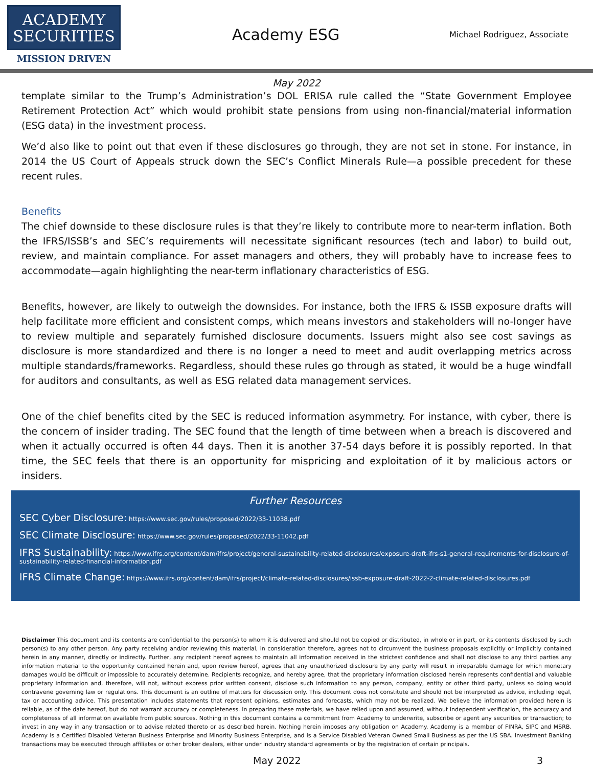ACADEMY
SECURITIES
MISSION DRIVEN
Academy ESG
Michael Rodriguez, Associate
May 2022
template similar to the Trump’s Administration’s DOL ERISA rule called the “State Government Employee Retirement Protection Act” which would prohibit state pensions from using non-financial/material information (ESG data) in the investment process.
We’d also like to point out that even if these disclosures go through, they are not set in stone. For instance, in 2014 the US Court of Appeals struck down the SEC’s Conflict Minerals Rule—a possible precedent for these recent rules.
Benefits
The chief downside to these disclosure rules is that they’re likely to contribute more to near-term inflation. Both the IFRS/ISSB’s and SEC’s requirements will necessitate significant resources (tech and labor) to build out, review, and maintain compliance. For asset managers and others, they will probably have to increase fees to accommodate—again highlighting the near-term inflationary characteristics of ESG.
Benefits, however, are likely to outweigh the downsides. For instance, both the IFRS & ISSB exposure drafts will help facilitate more efficient and consistent comps, which means investors and stakeholders will no-longer have to review multiple and separately furnished disclosure documents. Issuers might also see cost savings as disclosure is more standardized and there is no longer a need to meet and audit overlapping metrics across multiple standards/frameworks. Regardless, should these rules go through as stated, it would be a huge windfall for auditors and consultants, as well as ESG related data management services.
One of the chief benefits cited by the SEC is reduced information asymmetry. For instance, with cyber, there is the concern of insider trading. The SEC found that the length of time between when a breach is discovered and when it actually occurred is often 44 days. Then it is another 37-54 days before it is possibly reported. In that time, the SEC feels that there is an opportunity for mispricing and exploitation of it by malicious actors or insiders.
Further Resources
SEC Cyber Disclosure: https://www.sec.gov/rules/proposed/2022/33-11038.pdf
SEC Climate Disclosure: https://www.sec.gov/rules/proposed/2022/33-11042.pdf
IFRS Sustainability: https://www.ifrs.org/content/dam/ifrs/project/general-sustainability-related-disclosures/exposure-draft-ifrs-s1-general-requirements-for-disclosure-of-sustainability-related-financial-information.pdf
IFRS Climate Change: https://www.ifrs.org/content/dam/ifrs/project/climate-related-disclosures/issb-exposure-draft-2022-2-climate-related-disclosures.pdf
Disclaimer This document and its contents are confidential to the person(s) to whom it is delivered and should not be copied or distributed, in whole or in part, or its contents disclosed by such person(s) to any other person. Any party receiving and/or reviewing this material, in consideration therefore, agrees not to circumvent the business proposals explicitly or implicitly contained herein in any manner, directly or indirectly. Further, any recipient hereof agrees to maintain all information received in the strictest confidence and shall not disclose to any third parties any information material to the opportunity contained herein and, upon review hereof, agrees that any unauthorized disclosure by any party will result in irreparable damage for which monetary damages would be difficult or impossible to accurately determine. Recipients recognize, and hereby agree, that the proprietary information disclosed herein represents confidential and valuable proprietary information and, therefore, will not, without express prior written consent, disclose such information to any person, company, entity or other third party, unless so doing would contravene governing law or regulations. This document is an outline of matters for discussion only. This document does not constitute and should not be interpreted as advice, including legal, tax or accounting advice. This presentation includes statements that represent opinions, estimates and forecasts, which may not be realized. We believe the information provided herein is reliable, as of the date hereof, but do not warrant accuracy or completeness. In preparing these materials, we have relied upon and assumed, without independent verification, the accuracy and completeness of all information available from public sources. Nothing in this document contains a commitment from Academy to underwrite, subscribe or agent any securities or transaction; to invest in any way in any transaction or to advise related thereto or as described herein. Nothing herein imposes any obligation on Academy. Academy is a member of FINRA, SIPC and MSRB. Academy is a Certified Disabled Veteran Business Enterprise and Minority Business Enterprise, and is a Service Disabled Veteran Owned Small Business as per the US SBA. Investment Banking transactions may be executed through affiliates or other broker dealers, either under industry standard agreements or by the registration of certain principals.
May 2022 3